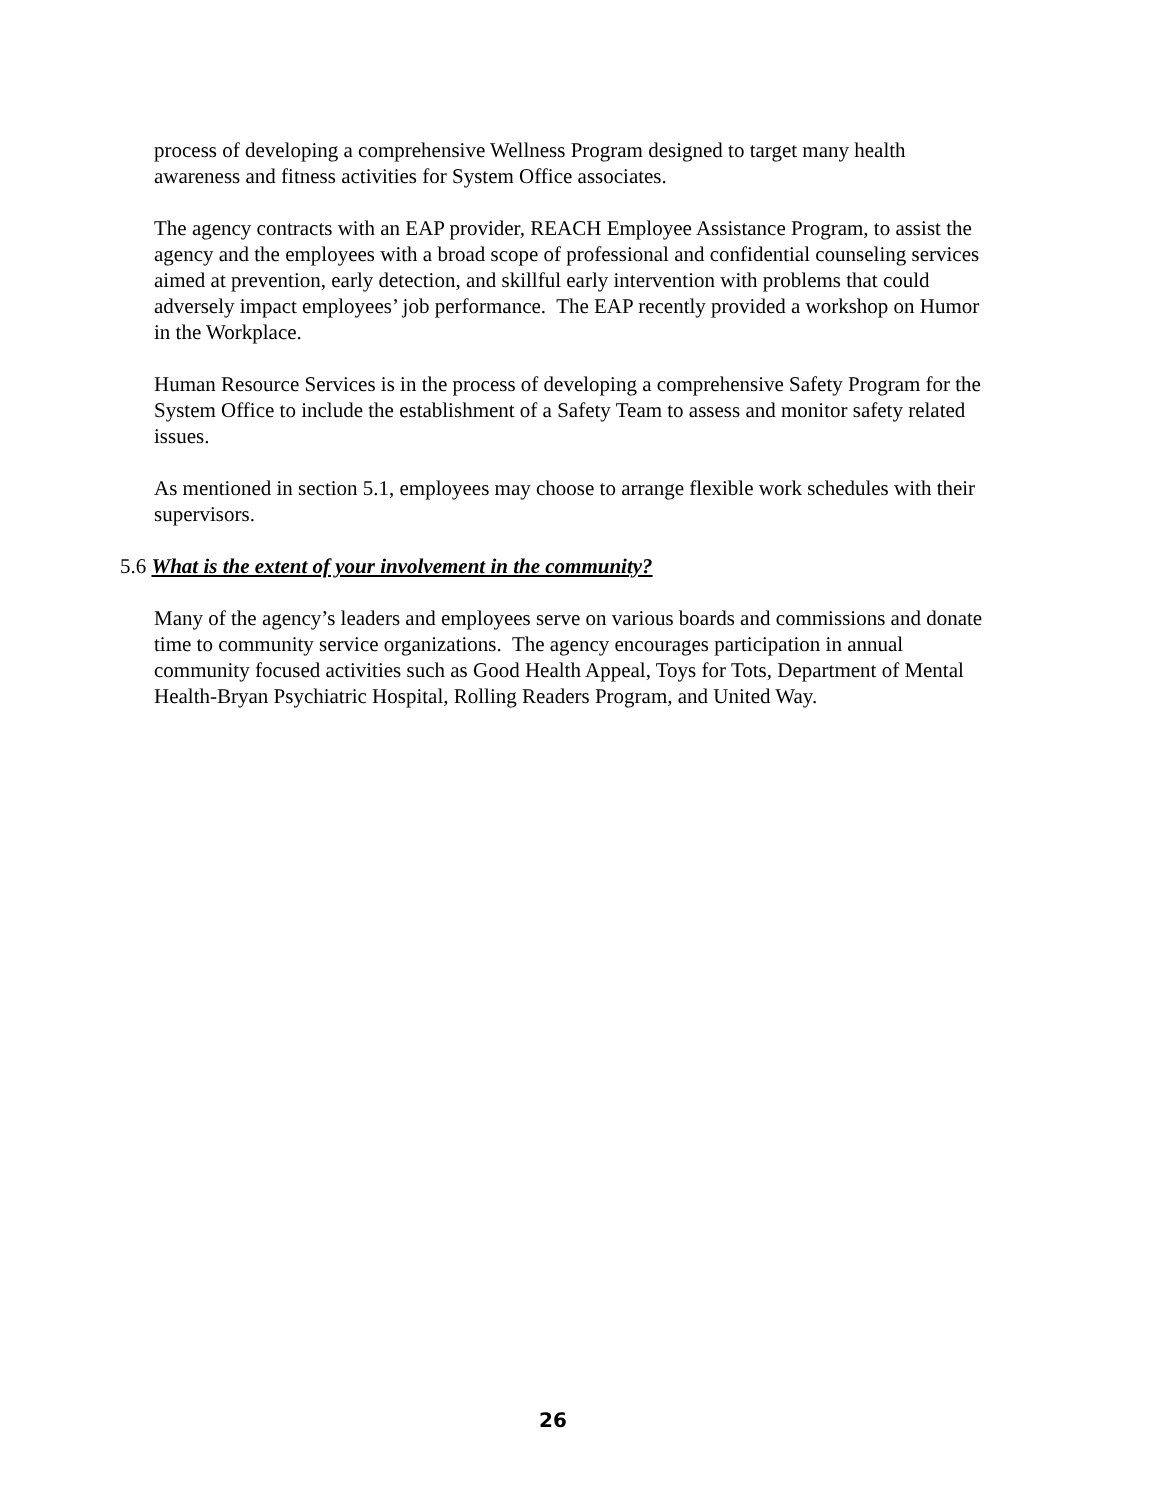process of developing a comprehensive Wellness Program designed to target many health awareness and fitness activities for System Office associates.
The agency contracts with an EAP provider, REACH Employee Assistance Program, to assist the agency and the employees with a broad scope of professional and confidential counseling services aimed at prevention, early detection, and skillful early intervention with problems that could adversely impact employees’ job performance. The EAP recently provided a workshop on Humor in the Workplace.
Human Resource Services is in the process of developing a comprehensive Safety Program for the System Office to include the establishment of a Safety Team to assess and monitor safety related issues.
As mentioned in section 5.1, employees may choose to arrange flexible work schedules with their supervisors.
5.6 What is the extent of your involvement in the community?
Many of the agency’s leaders and employees serve on various boards and commissions and donate time to community service organizations. The agency encourages participation in annual community focused activities such as Good Health Appeal, Toys for Tots, Department of Mental Health-Bryan Psychiatric Hospital, Rolling Readers Program, and United Way.
26